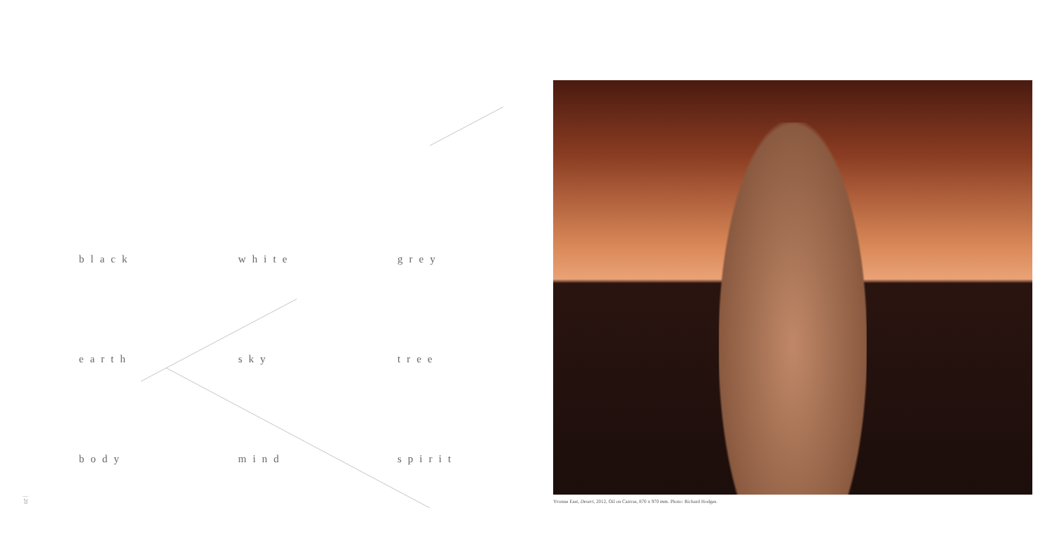black white grey
earth sky tree
body mind spirit
Yvonne East, Desert, 2012, Oil on Canvas, 870 x 970 mm. Photo: Richard Hodges.
| 20